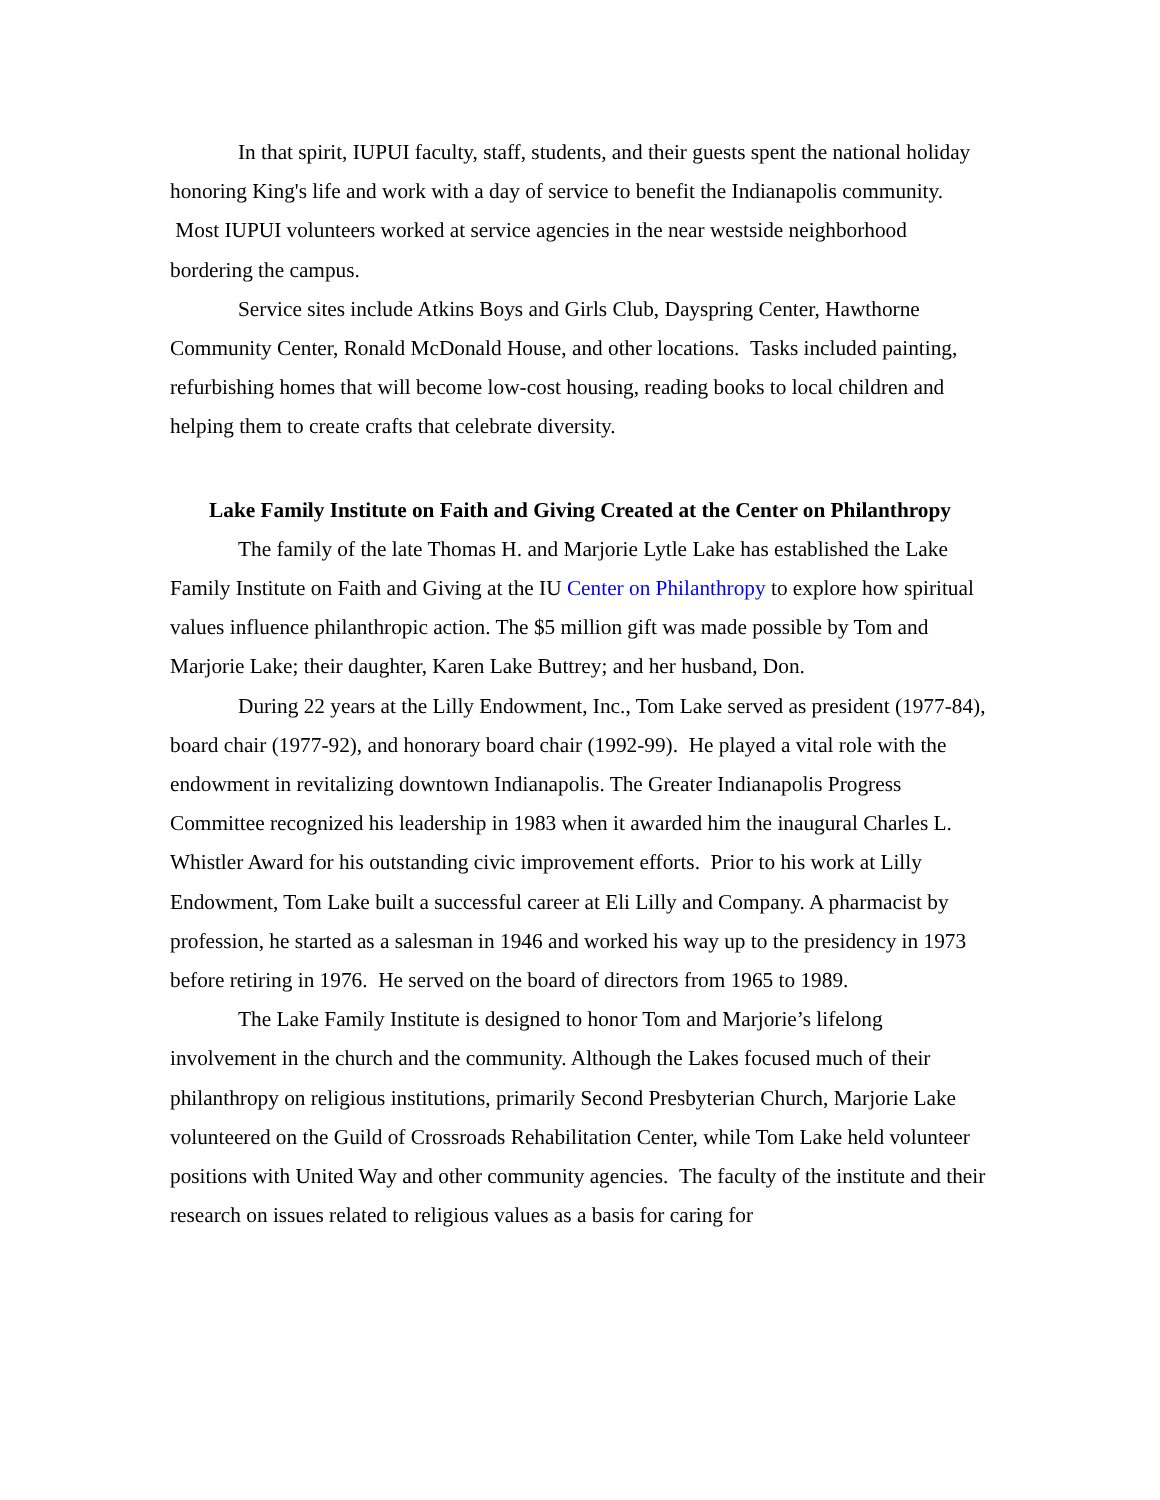In that spirit, IUPUI faculty, staff, students, and their guests spent the national holiday honoring King's life and work with a day of service to benefit the Indianapolis community. Most IUPUI volunteers worked at service agencies in the near westside neighborhood bordering the campus.
Service sites include Atkins Boys and Girls Club, Dayspring Center, Hawthorne Community Center, Ronald McDonald House, and other locations. Tasks included painting, refurbishing homes that will become low-cost housing, reading books to local children and helping them to create crafts that celebrate diversity.
Lake Family Institute on Faith and Giving Created at the Center on Philanthropy
The family of the late Thomas H. and Marjorie Lytle Lake has established the Lake Family Institute on Faith and Giving at the IU Center on Philanthropy to explore how spiritual values influence philanthropic action. The $5 million gift was made possible by Tom and Marjorie Lake; their daughter, Karen Lake Buttrey; and her husband, Don.
During 22 years at the Lilly Endowment, Inc., Tom Lake served as president (1977-84), board chair (1977-92), and honorary board chair (1992-99). He played a vital role with the endowment in revitalizing downtown Indianapolis. The Greater Indianapolis Progress Committee recognized his leadership in 1983 when it awarded him the inaugural Charles L. Whistler Award for his outstanding civic improvement efforts. Prior to his work at Lilly Endowment, Tom Lake built a successful career at Eli Lilly and Company. A pharmacist by profession, he started as a salesman in 1946 and worked his way up to the presidency in 1973 before retiring in 1976. He served on the board of directors from 1965 to 1989.
The Lake Family Institute is designed to honor Tom and Marjorie’s lifelong involvement in the church and the community. Although the Lakes focused much of their philanthropy on religious institutions, primarily Second Presbyterian Church, Marjorie Lake volunteered on the Guild of Crossroads Rehabilitation Center, while Tom Lake held volunteer positions with United Way and other community agencies. The faculty of the institute and their research on issues related to religious values as a basis for caring for